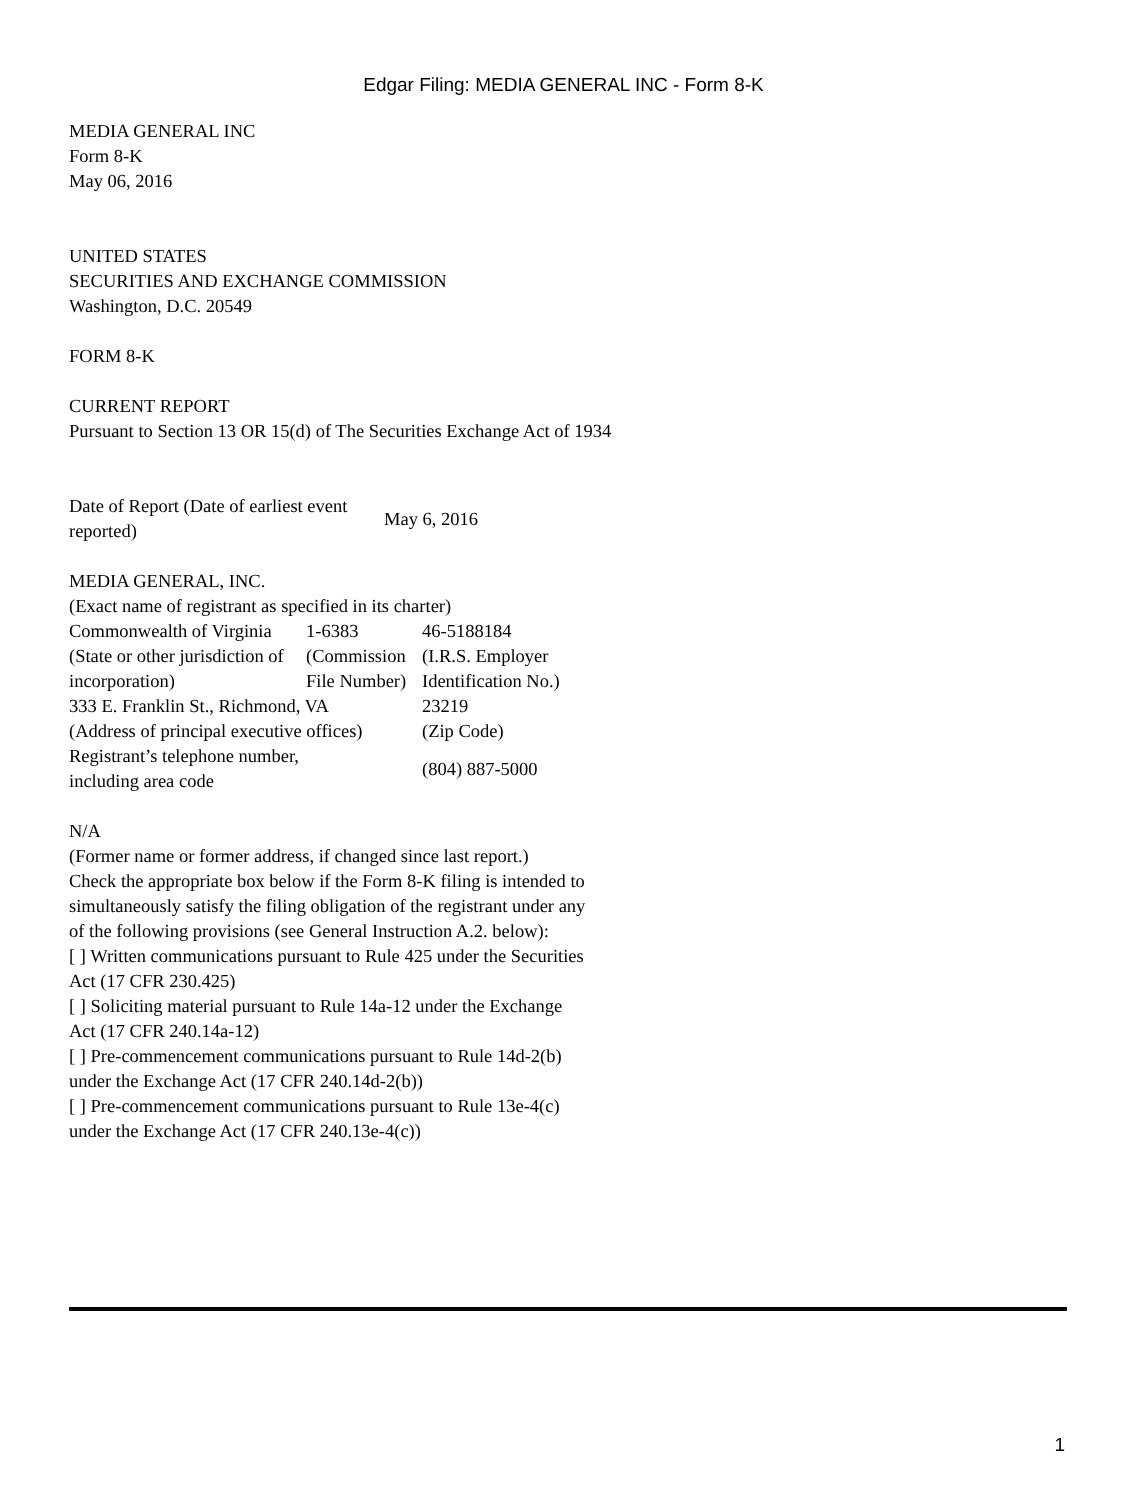Edgar Filing: MEDIA GENERAL INC - Form 8-K
MEDIA GENERAL INC
Form 8-K
May 06, 2016
UNITED STATES
SECURITIES AND EXCHANGE COMMISSION
Washington, D.C. 20549
FORM 8-K
CURRENT REPORT
Pursuant to Section 13 OR 15(d) of The Securities Exchange Act of 1934
| Date of Report (Date of earliest event reported) | May 6, 2016 |
MEDIA GENERAL, INC.
(Exact name of registrant as specified in its charter)
| Commonwealth of Virginia | 1-6383 | 46-5188184 |
| (State or other jurisdiction of incorporation) | (Commission File Number) | (I.R.S. Employer Identification No.) |
| 333 E. Franklin St., Richmond, VA | | 23219 |
| (Address of principal executive offices) | | (Zip Code) |
| Registrant’s telephone number, including area code | | (804) 887-5000 |
N/A
(Former name or former address, if changed since last report.)
Check the appropriate box below if the Form 8-K filing is intended to simultaneously satisfy the filing obligation of the registrant under any of the following provisions (see General Instruction A.2. below):
[ ] Written communications pursuant to Rule 425 under the Securities Act (17 CFR 230.425)
[ ] Soliciting material pursuant to Rule 14a-12 under the Exchange Act (17 CFR 240.14a-12)
[ ] Pre-commencement communications pursuant to Rule 14d-2(b) under the Exchange Act (17 CFR 240.14d-2(b))
[ ] Pre-commencement communications pursuant to Rule 13e-4(c) under the Exchange Act (17 CFR 240.13e-4(c))
1